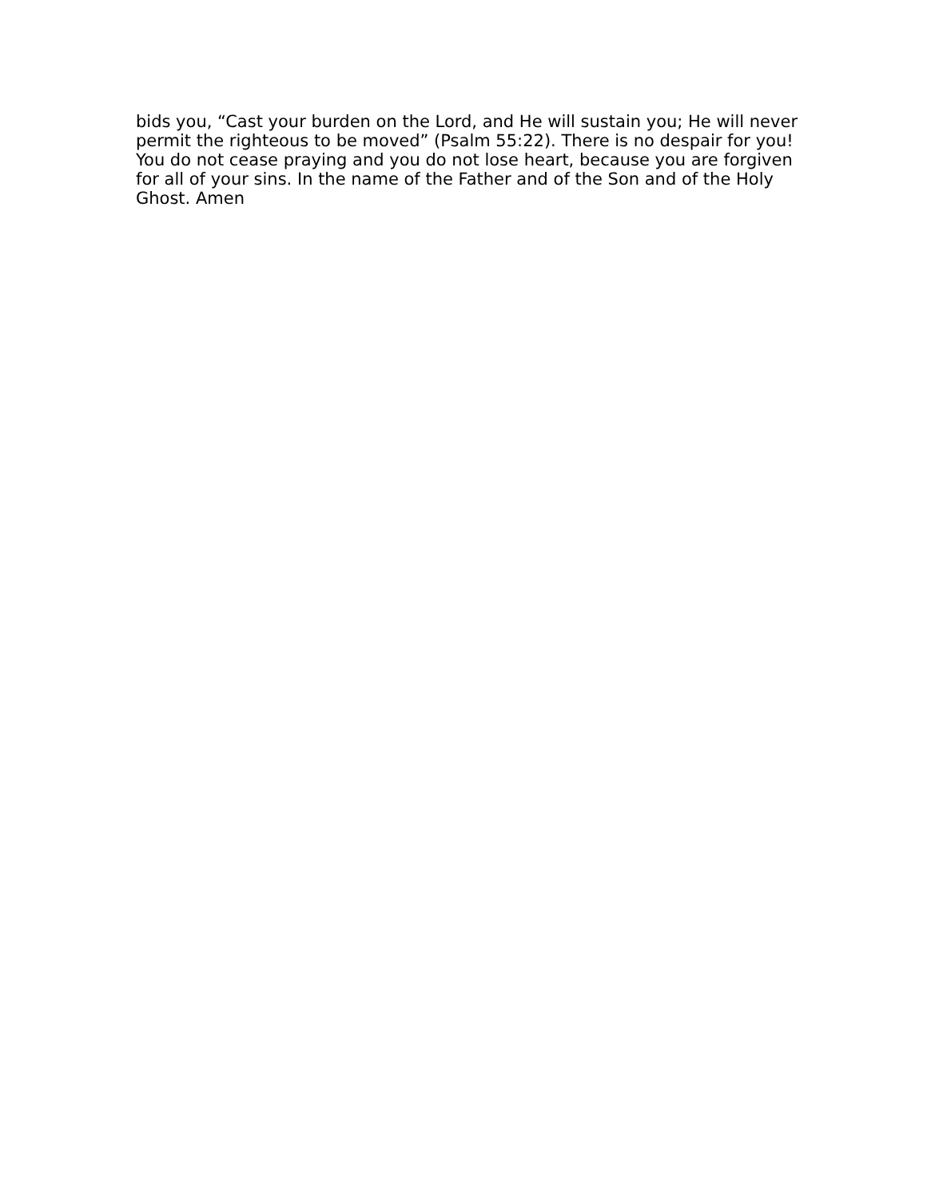bids you, “Cast your burden on the Lord, and He will sustain you; He will never
permit the righteous to be moved” (Psalm 55:22). There is no despair for you!
You do not cease praying and you do not lose heart, because you are forgiven
for all of your sins. In the name of the Father and of the Son and of the Holy
Ghost. Amen